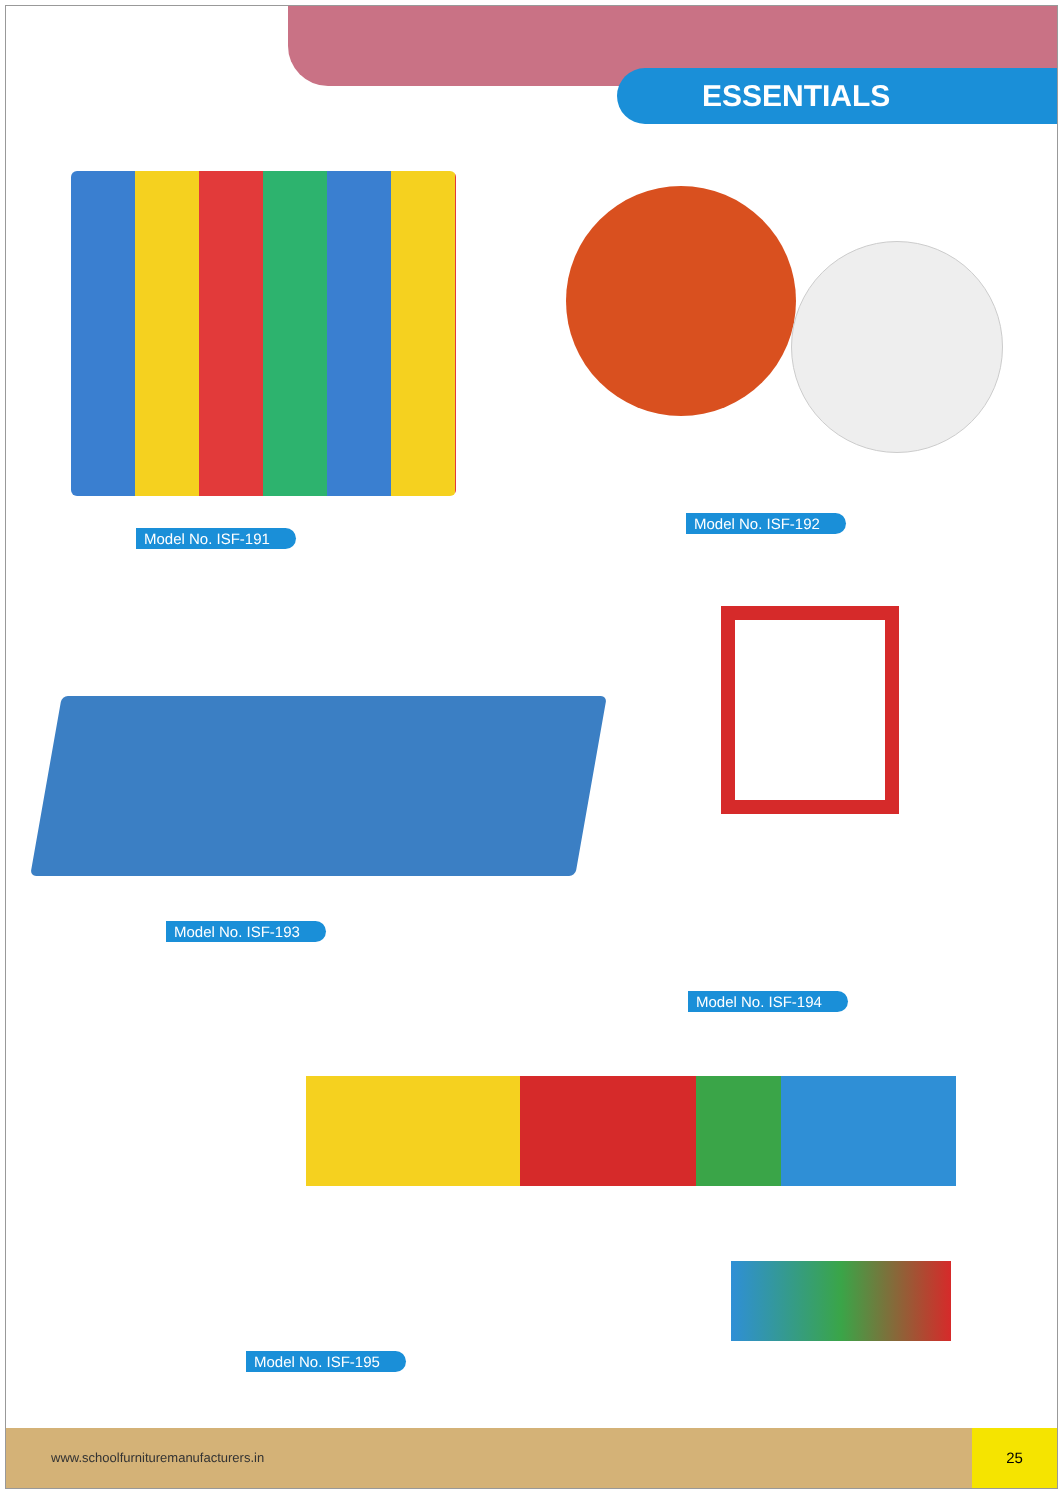ESSENTIALS
Model No. ISF-191
Model No. ISF-192
Model No. ISF-193
Model No. ISF-194
Model No. ISF-195
www.schoolfurnituremanufacturers.in
25